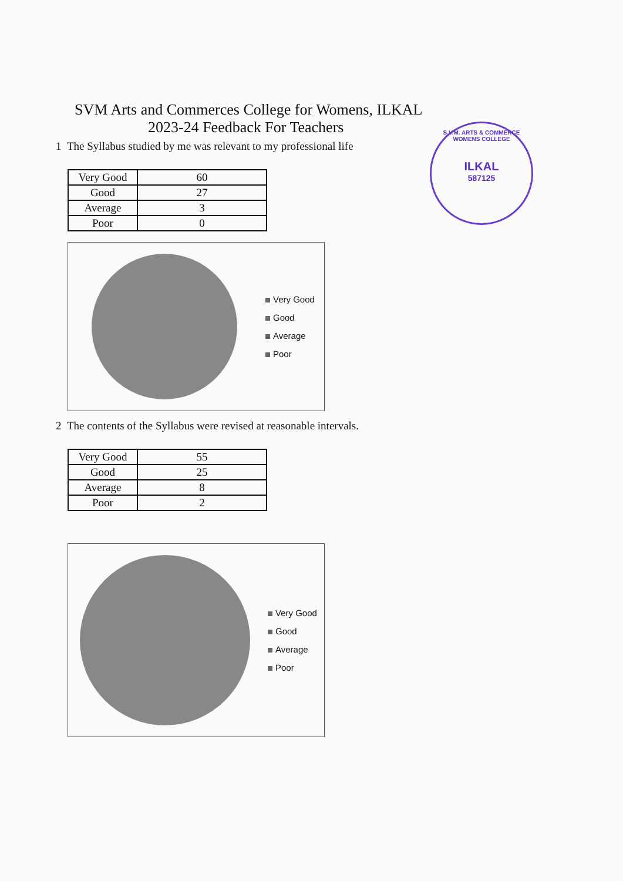SVM Arts and Commerces College for Womens, ILKAL
2023-24 Feedback For Teachers
1 The Syllabus studied by me was relevant to my professional life
| Very Good | 60 |
| Good | 27 |
| Average | 3 |
| Poor | 0 |
Very Good
Good
Average
Poor
2 The contents of the Syllabus were revised at reasonable intervals.
| Very Good | 55 |
| Good | 25 |
| Average | 8 |
| Poor | 2 |
Very Good
Good
Average
Poor
S.V.M. ARTS & COMMERCE WOMENS COLLEGE
ILKAL
587125